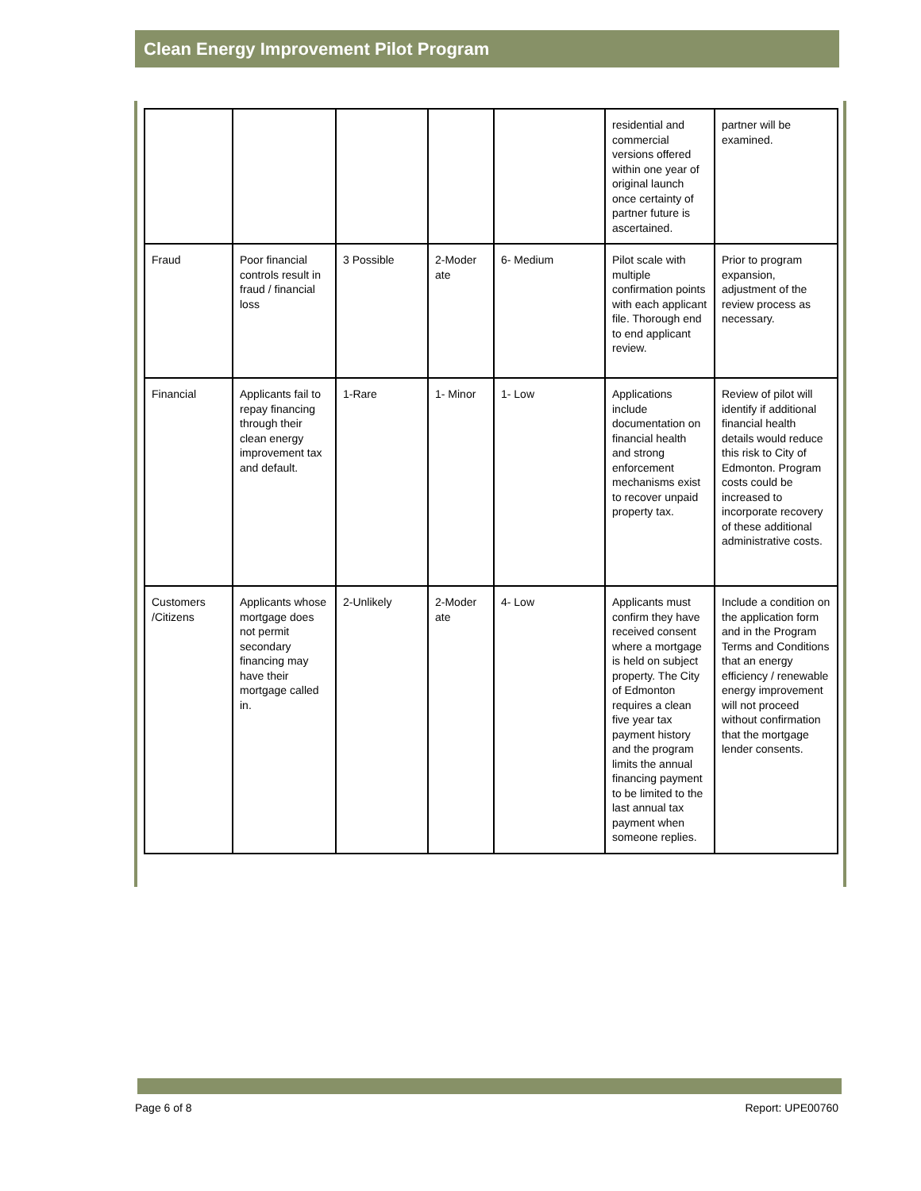Clean Energy Improvement Pilot Program
| | | | | | residential and commercial versions offered within one year of original launch once certainty of partner future is ascertained. | partner will be examined. |
| Fraud | Poor financial controls result in fraud / financial loss | 3 Possible | 2-Moder ate | 6- Medium | Pilot scale with multiple confirmation points with each applicant file. Thorough end to end applicant review. | Prior to program expansion, adjustment of the review process as necessary. |
| Financial | Applicants fail to repay financing through their clean energy improvement tax and default. | 1-Rare | 1- Minor | 1- Low | Applications include documentation on financial health and strong enforcement mechanisms exist to recover unpaid property tax. | Review of pilot will identify if additional financial health details would reduce this risk to City of Edmonton. Program costs could be increased to incorporate recovery of these additional administrative costs. |
| Customers /Citizens | Applicants whose mortgage does not permit secondary financing may have their mortgage called in. | 2-Unlikely | 2-Moder ate | 4- Low | Applicants must confirm they have received consent where a mortgage is held on subject property. The City of Edmonton requires a clean five year tax payment history and the program limits the annual financing payment to be limited to the last annual tax payment when someone replies. | Include a condition on the application form and in the Program Terms and Conditions that an energy efficiency / renewable energy improvement will not proceed without confirmation that the mortgage lender consents. |
Page 6 of 8 Report: UPE00760